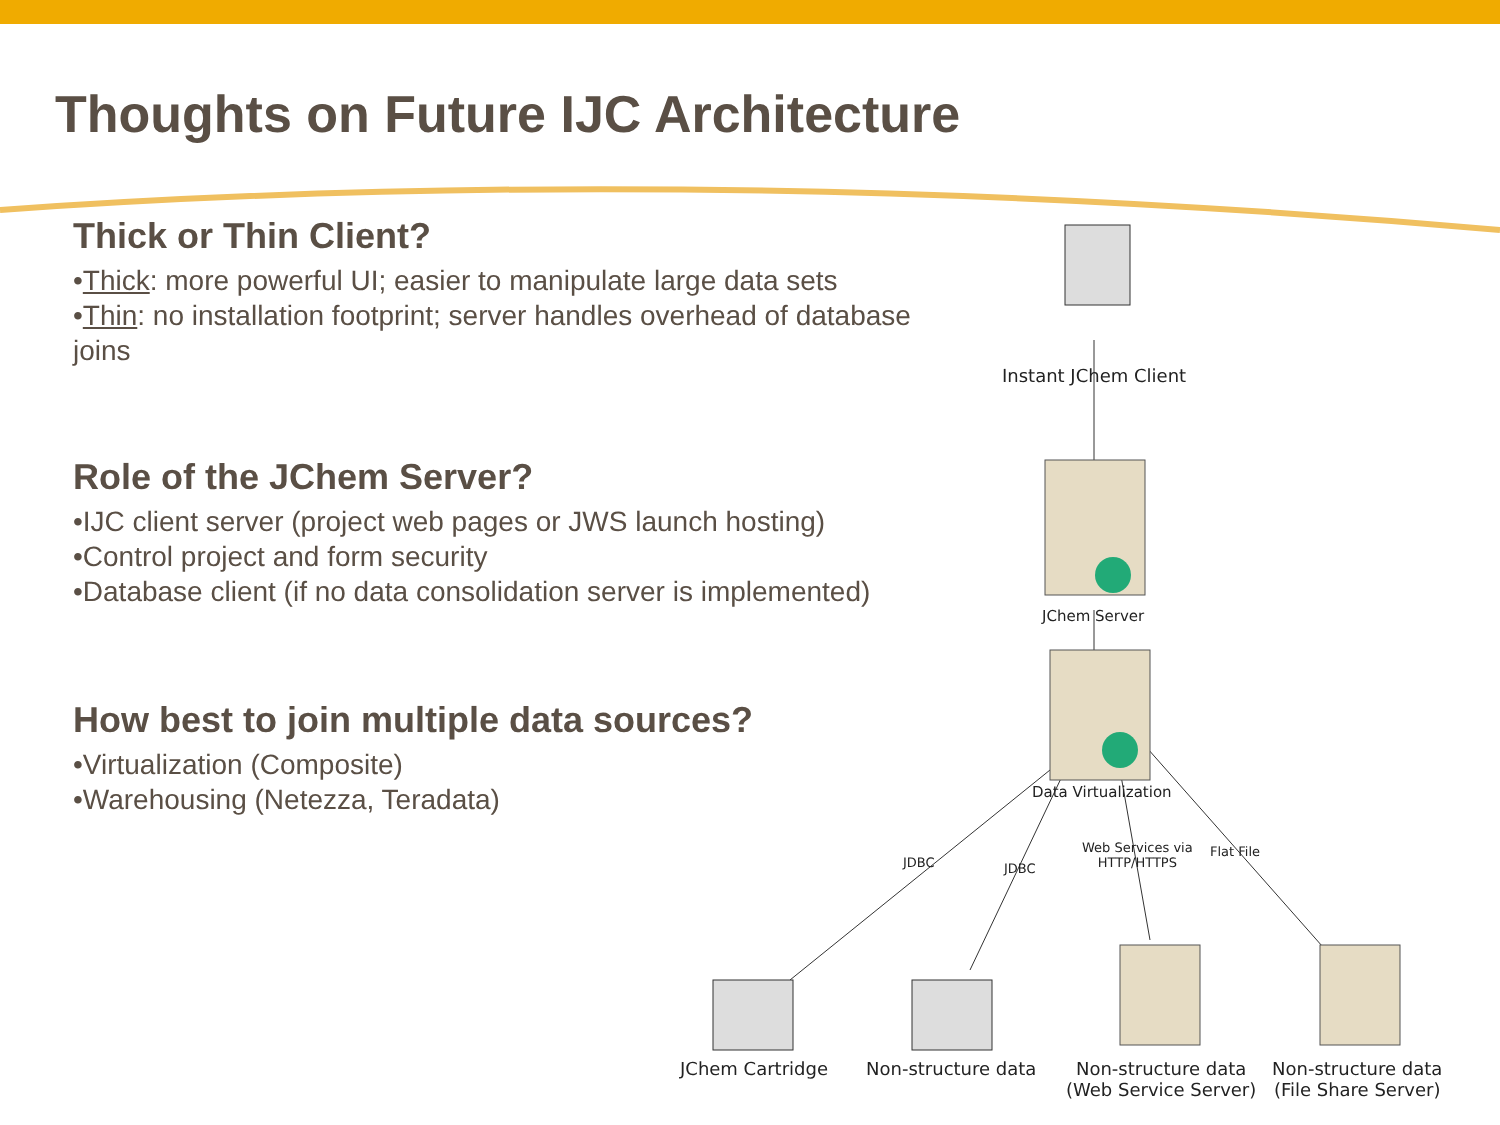Thoughts on Future IJC Architecture
Thick or Thin Client?
•Thick: more powerful UI; easier to manipulate large data sets
•Thin: no installation footprint; server handles overhead of database joins
Role of the JChem Server?
•IJC client server (project web pages or JWS launch hosting)
•Control project and form security
•Database client (if no data consolidation server is implemented)
How best to join multiple data sources?
•Virtualization (Composite)
•Warehousing (Netezza, Teradata)
Instant JChem Client
JChem Server
Data Virtualization
JDBC JDBC
Web Services via
HTTP/HTTPS
Flat File
JChem Cartridge Non-structure data
Non-structure data
(Web Service Server)
Non-structure data
(File Share Server)